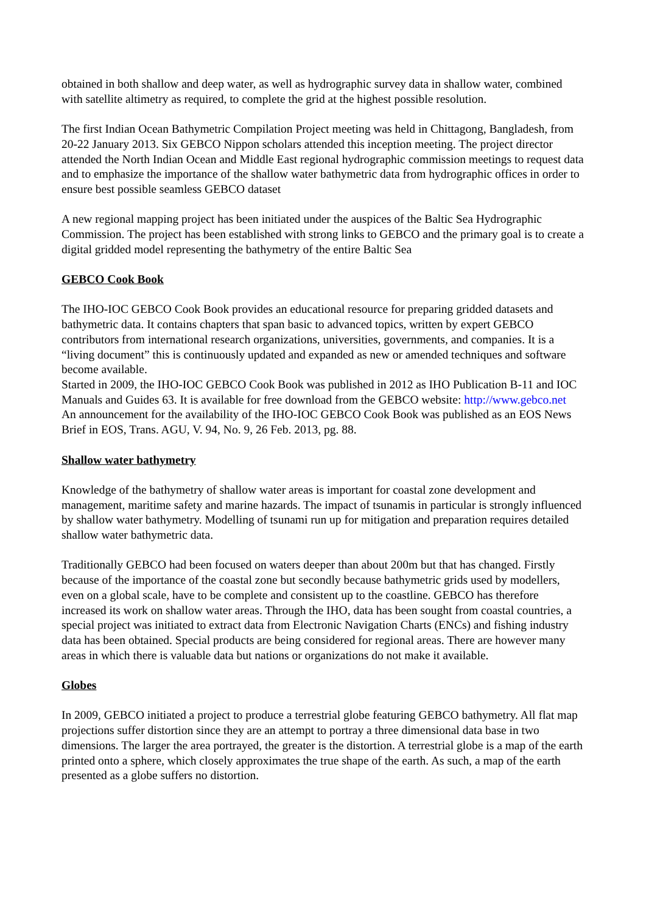obtained in both shallow and deep water, as well as hydrographic survey data in shallow water, combined with satellite altimetry as required, to complete the grid at the highest possible resolution.
The first Indian Ocean Bathymetric Compilation Project meeting was held in Chittagong, Bangladesh, from 20-22 January 2013. Six GEBCO Nippon scholars attended this inception meeting. The project director attended the North Indian Ocean and Middle East regional hydrographic commission meetings to request data and to emphasize the importance of the shallow water bathymetric data from hydrographic offices in order to ensure best possible seamless GEBCO dataset
A new regional mapping project has been initiated under the auspices of the Baltic Sea Hydrographic Commission. The project has been established with strong links to GEBCO and the primary goal is to create a digital gridded model representing the bathymetry of the entire Baltic Sea
GEBCO Cook Book
The IHO-IOC GEBCO Cook Book provides an educational resource for preparing gridded datasets and bathymetric data. It contains chapters that span basic to advanced topics, written by expert GEBCO contributors from international research organizations, universities, governments, and companies. It is a “living document” this is continuously updated and expanded as new or amended techniques and software become available.
Started in 2009, the IHO-IOC GEBCO Cook Book was published in 2012 as IHO Publication B-11 and IOC Manuals and Guides 63. It is available for free download from the GEBCO website: http://www.gebco.net
An announcement for the availability of the IHO-IOC GEBCO Cook Book was published as an EOS News Brief in EOS, Trans. AGU, V. 94, No. 9, 26 Feb. 2013, pg. 88.
Shallow water bathymetry
Knowledge of the bathymetry of shallow water areas is important for coastal zone development and management, maritime safety and marine hazards. The impact of tsunamis in particular is strongly influenced by shallow water bathymetry. Modelling of tsunami run up for mitigation and preparation requires detailed shallow water bathymetric data.
Traditionally GEBCO had been focused on waters deeper than about 200m but that has changed. Firstly because of the importance of the coastal zone but secondly because bathymetric grids used by modellers, even on a global scale, have to be complete and consistent up to the coastline. GEBCO has therefore increased its work on shallow water areas. Through the IHO, data has been sought from coastal countries, a special project was initiated to extract data from Electronic Navigation Charts (ENCs) and fishing industry data has been obtained. Special products are being considered for regional areas. There are however many areas in which there is valuable data but nations or organizations do not make it available.
Globes
In 2009, GEBCO initiated a project to produce a terrestrial globe featuring GEBCO bathymetry. All flat map projections suffer distortion since they are an attempt to portray a three dimensional data base in two dimensions. The larger the area portrayed, the greater is the distortion. A terrestrial globe is a map of the earth printed onto a sphere, which closely approximates the true shape of the earth. As such, a map of the earth presented as a globe suffers no distortion.